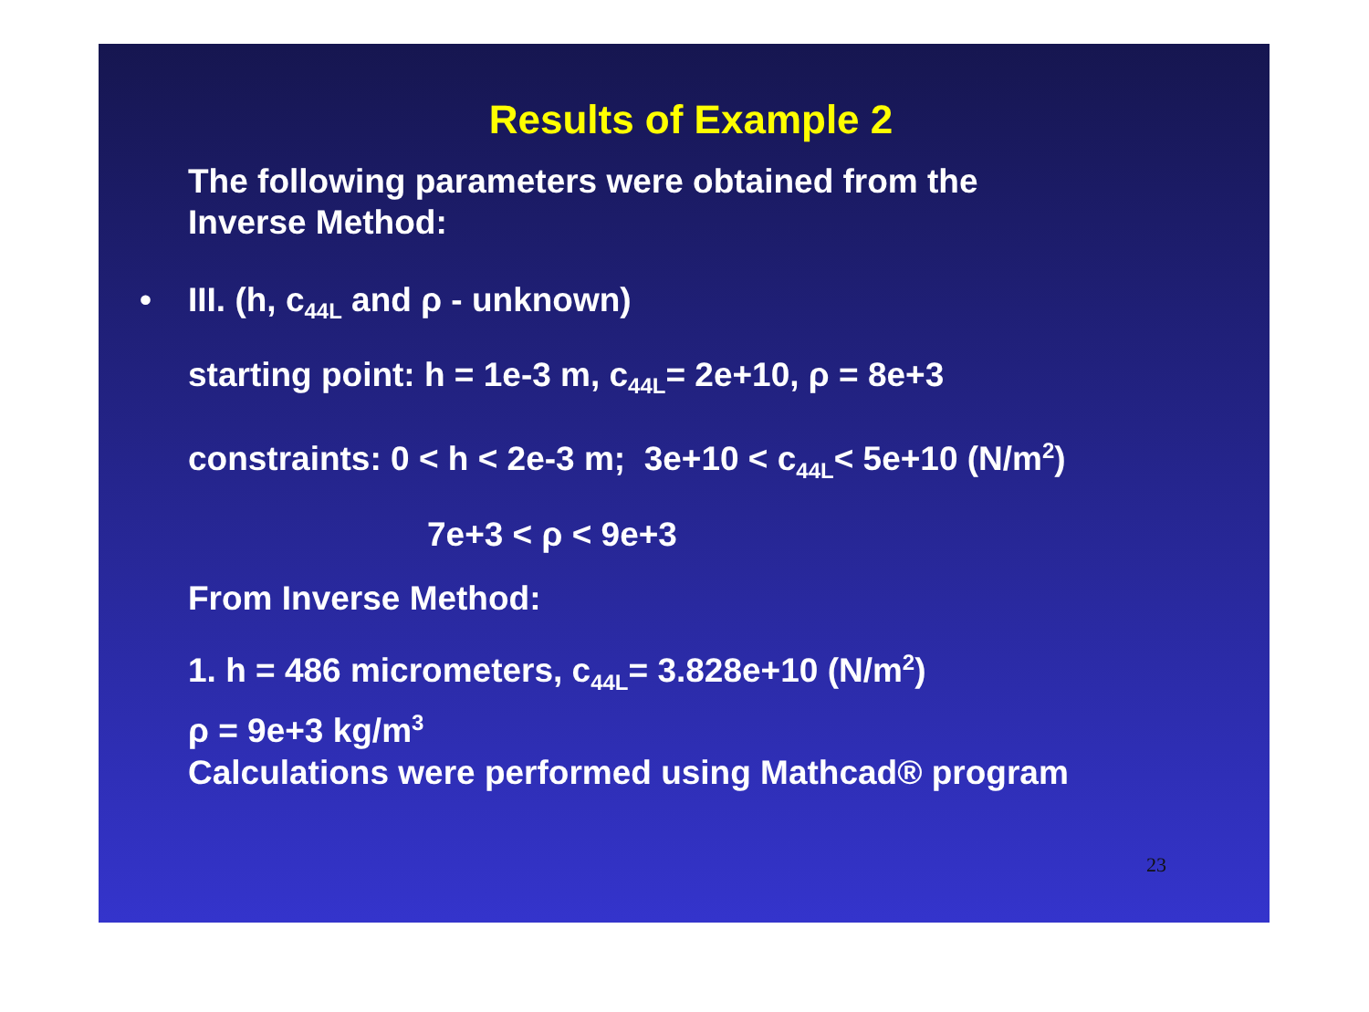Results of Example 2
The following parameters were obtained from the
Inverse Method:
• III. (h, c<sub>44L</sub> and ρ - unknown)
starting point: h = 1e-3 m, c<sub>44L</sub>= 2e+10, ρ = 8e+3
constraints: 0 < h < 2e-3 m; 3e+10 < c<sub>44L</sub>< 5e+10 (N/m<sup>2</sup>)
7e+3 < ρ < 9e+3
From Inverse Method:
1. h = 486 micrometers, c<sub>44L</sub>= 3.828e+10 (N/m<sup>2</sup>)
ρ = 9e+3 kg/m<sup>3</sup>
Calculations were performed using Mathcad® program
23